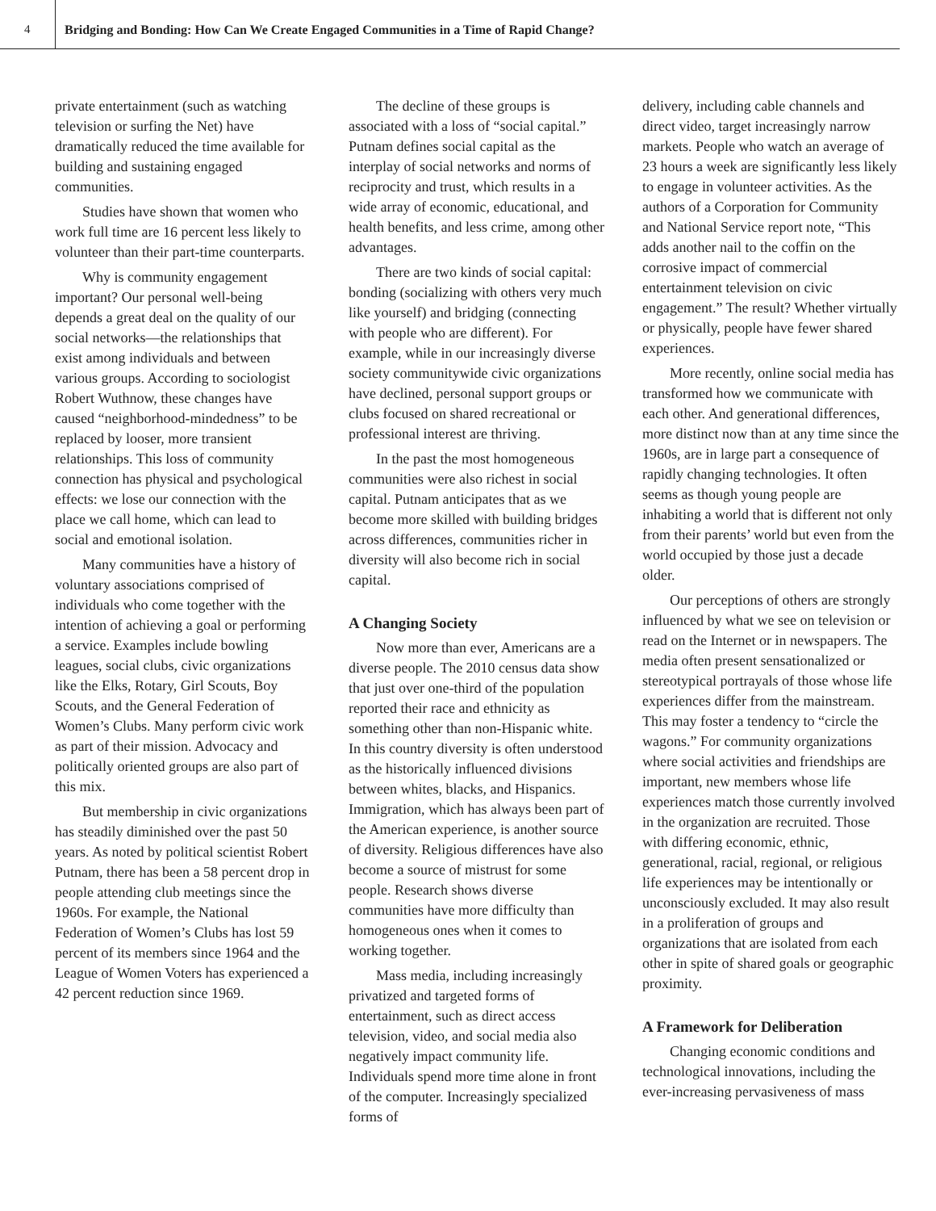4 Bridging and Bonding: How Can We Create Engaged Communities in a Time of Rapid Change?
private entertainment (such as watching television or surfing the Net) have dramatically reduced the time available for building and sustaining engaged communities.
Studies have shown that women who work full time are 16 percent less likely to volunteer than their part-time counterparts.
Why is community engagement important? Our personal well-being depends a great deal on the quality of our social networks—the relationships that exist among individuals and between various groups. According to sociologist Robert Wuthnow, these changes have caused “neighborhood-mindedness” to be replaced by looser, more transient relationships. This loss of community connection has physical and psychological effects: we lose our connection with the place we call home, which can lead to social and emotional isolation.
Many communities have a history of voluntary associations comprised of individuals who come together with the intention of achieving a goal or performing a service. Examples include bowling leagues, social clubs, civic organizations like the Elks, Rotary, Girl Scouts, Boy Scouts, and the General Federation of Women’s Clubs. Many perform civic work as part of their mission. Advocacy and politically oriented groups are also part of this mix.
But membership in civic organizations has steadily diminished over the past 50 years. As noted by political scientist Robert Putnam, there has been a 58 percent drop in people attending club meetings since the 1960s. For example, the National Federation of Women’s Clubs has lost 59 percent of its members since 1964 and the League of Women Voters has experienced a 42 percent reduction since 1969.
The decline of these groups is associated with a loss of “social capital.” Putnam defines social capital as the interplay of social networks and norms of reciprocity and trust, which results in a wide array of economic, educational, and health benefits, and less crime, among other advantages.
There are two kinds of social capital: bonding (socializing with others very much like yourself) and bridging (connecting with people who are different). For example, while in our increasingly diverse society communitywide civic organizations have declined, personal support groups or clubs focused on shared recreational or professional interest are thriving.
In the past the most homogeneous communities were also richest in social capital. Putnam anticipates that as we become more skilled with building bridges across differences, communities richer in diversity will also become rich in social capital.
A Changing Society
Now more than ever, Americans are a diverse people. The 2010 census data show that just over one-third of the population reported their race and ethnicity as something other than non-Hispanic white. In this country diversity is often understood as the historically influenced divisions between whites, blacks, and Hispanics. Immigration, which has always been part of the American experience, is another source of diversity. Religious differences have also become a source of mistrust for some people. Research shows diverse communities have more difficulty than homogeneous ones when it comes to working together.
Mass media, including increasingly privatized and targeted forms of entertainment, such as direct access television, video, and social media also negatively impact community life. Individuals spend more time alone in front of the computer. Increasingly specialized forms of
delivery, including cable channels and direct video, target increasingly narrow markets. People who watch an average of 23 hours a week are significantly less likely to engage in volunteer activities. As the authors of a Corporation for Community and National Service report note, “This adds another nail to the coffin on the corrosive impact of commercial entertainment television on civic engagement.” The result? Whether virtually or physically, people have fewer shared experiences.
More recently, online social media has transformed how we communicate with each other. And generational differences, more distinct now than at any time since the 1960s, are in large part a consequence of rapidly changing technologies. It often seems as though young people are inhabiting a world that is different not only from their parents’ world but even from the world occupied by those just a decade older.
Our perceptions of others are strongly influenced by what we see on television or read on the Internet or in newspapers. The media often present sensationalized or stereotypical portrayals of those whose life experiences differ from the mainstream. This may foster a tendency to “circle the wagons.” For community organizations where social activities and friendships are important, new members whose life experiences match those currently involved in the organization are recruited. Those with differing economic, ethnic, generational, racial, regional, or religious life experiences may be intentionally or unconsciously excluded. It may also result in a proliferation of groups and organizations that are isolated from each other in spite of shared goals or geographic proximity.
A Framework for Deliberation
Changing economic conditions and technological innovations, including the ever-increasing pervasiveness of mass